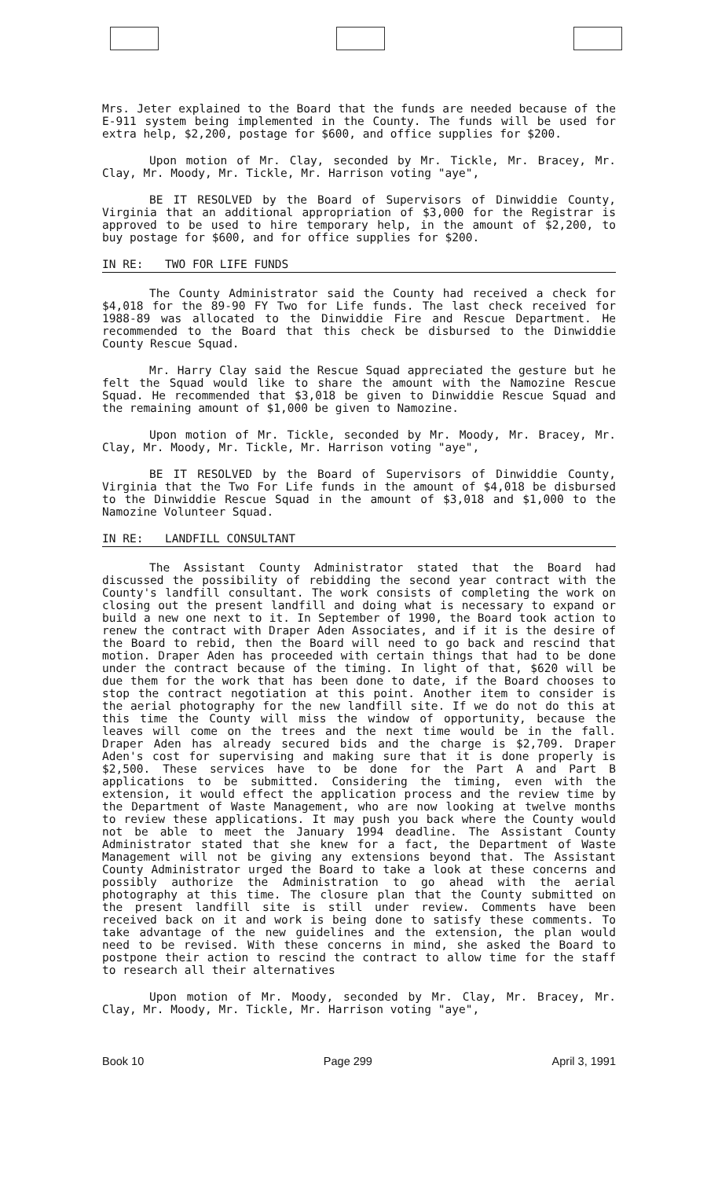Mrs. Jeter explained to the Board that the funds are needed because of the E-911 system being implemented in the County. The funds will be used for extra help, $2,200, postage for $600, and office supplies for $200.
Upon motion of Mr. Clay, seconded by Mr. Tickle, Mr. Bracey, Mr. Clay, Mr. Moody, Mr. Tickle, Mr. Harrison voting "aye",
BE IT RESOLVED by the Board of Supervisors of Dinwiddie County, Virginia that an additional appropriation of $3,000 for the Registrar is approved to be used to hire temporary help, in the amount of $2,200, to buy postage for $600, and for office supplies for $200.
IN RE: TWO FOR LIFE FUNDS
The County Administrator said the County had received a check for $4,018 for the 89-90 FY Two for Life funds. The last check received for 1988-89 was allocated to the Dinwiddie Fire and Rescue Department. He recommended to the Board that this check be disbursed to the Dinwiddie County Rescue Squad.
Mr. Harry Clay said the Rescue Squad appreciated the gesture but he felt the Squad would like to share the amount with the Namozine Rescue Squad. He recommended that $3,018 be given to Dinwiddie Rescue Squad and the remaining amount of $1,000 be given to Namozine.
Upon motion of Mr. Tickle, seconded by Mr. Moody, Mr. Bracey, Mr. Clay, Mr. Moody, Mr. Tickle, Mr. Harrison voting "aye",
BE IT RESOLVED by the Board of Supervisors of Dinwiddie County, Virginia that the Two For Life funds in the amount of $4,018 be disbursed to the Dinwiddie Rescue Squad in the amount of $3,018 and $1,000 to the Namozine Volunteer Squad.
IN RE: LANDFILL CONSULTANT
The Assistant County Administrator stated that the Board had discussed the possibility of rebidding the second year contract with the County's landfill consultant. The work consists of completing the work on closing out the present landfill and doing what is necessary to expand or build a new one next to it. In September of 1990, the Board took action to renew the contract with Draper Aden Associates, and if it is the desire of the Board to rebid, then the Board will need to go back and rescind that motion. Draper Aden has proceeded with certain things that had to be done under the contract because of the timing. In light of that, $620 will be due them for the work that has been done to date, if the Board chooses to stop the contract negotiation at this point. Another item to consider is the aerial photography for the new landfill site. If we do not do this at this time the County will miss the window of opportunity, because the leaves will come on the trees and the next time would be in the fall. Draper Aden has already secured bids and the charge is $2,709. Draper Aden's cost for supervising and making sure that it is done properly is $2,500. These services have to be done for the Part A and Part B applications to be submitted. Considering the timing, even with the extension, it would effect the application process and the review time by the Department of Waste Management, who are now looking at twelve months to review these applications. It may push you back where the County would not be able to meet the January 1994 deadline. The Assistant County Administrator stated that she knew for a fact, the Department of Waste Management will not be giving any extensions beyond that. The Assistant County Administrator urged the Board to take a look at these concerns and possibly authorize the Administration to go ahead with the aerial photography at this time. The closure plan that the County submitted on the present landfill site is still under review. Comments have been received back on it and work is being done to satisfy these comments. To take advantage of the new guidelines and the extension, the plan would need to be revised. With these concerns in mind, she asked the Board to postpone their action to rescind the contract to allow time for the staff to research all their alternatives
Upon motion of Mr. Moody, seconded by Mr. Clay, Mr. Bracey, Mr. Clay, Mr. Moody, Mr. Tickle, Mr. Harrison voting "aye",
Book 10 Page 299 April 3, 1991